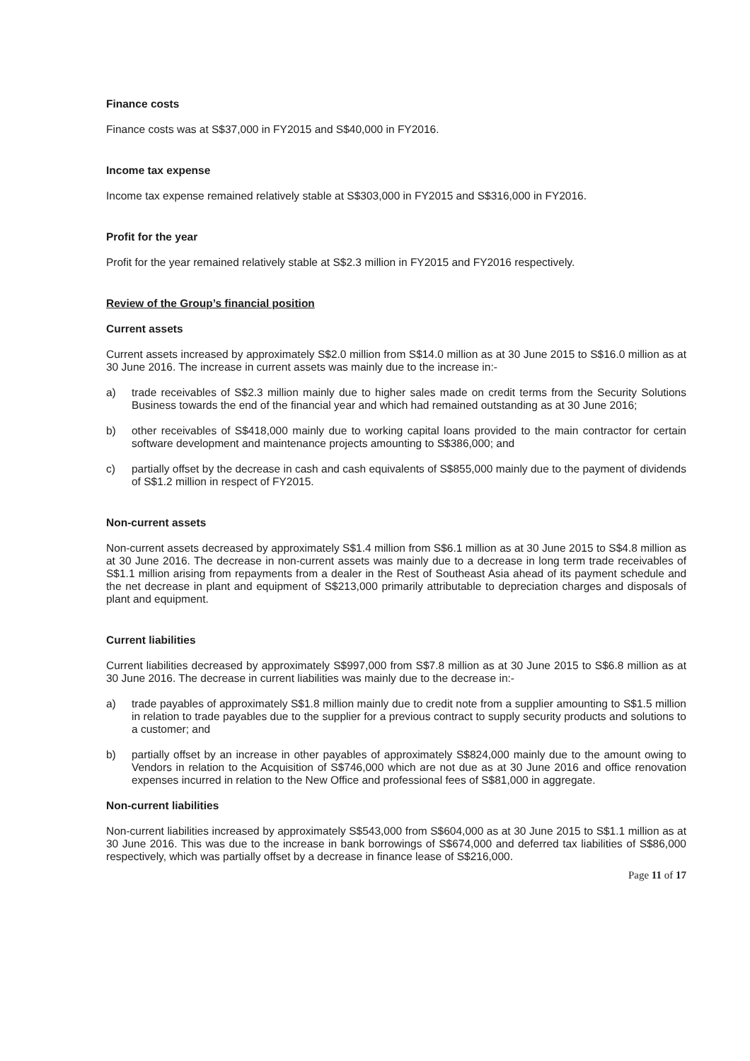Finance costs
Finance costs was at S$37,000 in FY2015 and S$40,000 in FY2016.
Income tax expense
Income tax expense remained relatively stable at S$303,000 in FY2015 and S$316,000 in FY2016.
Profit for the year
Profit for the year remained relatively stable at S$2.3 million in FY2015 and FY2016 respectively.
Review of the Group’s financial position
Current assets
Current assets increased by approximately S$2.0 million from S$14.0 million as at 30 June 2015 to S$16.0 million as at 30 June 2016. The increase in current assets was mainly due to the increase in:-
a) trade receivables of S$2.3 million mainly due to higher sales made on credit terms from the Security Solutions Business towards the end of the financial year and which had remained outstanding as at 30 June 2016;
b) other receivables of S$418,000 mainly due to working capital loans provided to the main contractor for certain software development and maintenance projects amounting to S$386,000; and
c) partially offset by the decrease in cash and cash equivalents of S$855,000 mainly due to the payment of dividends of S$1.2 million in respect of FY2015.
Non-current assets
Non-current assets decreased by approximately S$1.4 million from S$6.1 million as at 30 June 2015 to S$4.8 million as at 30 June 2016. The decrease in non-current assets was mainly due to a decrease in long term trade receivables of S$1.1 million arising from repayments from a dealer in the Rest of Southeast Asia ahead of its payment schedule and the net decrease in plant and equipment of S$213,000 primarily attributable to depreciation charges and disposals of plant and equipment.
Current liabilities
Current liabilities decreased by approximately S$997,000 from S$7.8 million as at 30 June 2015 to S$6.8 million as at 30 June 2016. The decrease in current liabilities was mainly due to the decrease in:-
a) trade payables of approximately S$1.8 million mainly due to credit note from a supplier amounting to S$1.5 million in relation to trade payables due to the supplier for a previous contract to supply security products and solutions to a customer; and
b) partially offset by an increase in other payables of approximately S$824,000 mainly due to the amount owing to Vendors in relation to the Acquisition of S$746,000 which are not due as at 30 June 2016 and office renovation expenses incurred in relation to the New Office and professional fees of S$81,000 in aggregate.
Non-current liabilities
Non-current liabilities increased by approximately S$543,000 from S$604,000 as at 30 June 2015 to S$1.1 million as at 30 June 2016. This was due to the increase in bank borrowings of S$674,000 and deferred tax liabilities of S$86,000 respectively, which was partially offset by a decrease in finance lease of S$216,000.
Page 11 of 17